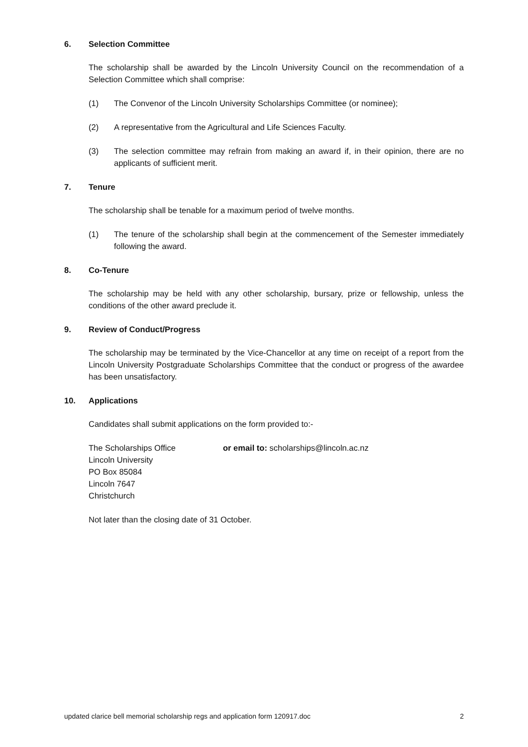6. Selection Committee
The scholarship shall be awarded by the Lincoln University Council on the recommendation of a Selection Committee which shall comprise:
(1) The Convenor of the Lincoln University Scholarships Committee (or nominee);
(2) A representative from the Agricultural and Life Sciences Faculty.
(3) The selection committee may refrain from making an award if, in their opinion, there are no applicants of sufficient merit.
7. Tenure
The scholarship shall be tenable for a maximum period of twelve months.
(1) The tenure of the scholarship shall begin at the commencement of the Semester immediately following the award.
8. Co-Tenure
The scholarship may be held with any other scholarship, bursary, prize or fellowship, unless the conditions of the other award preclude it.
9. Review of Conduct/Progress
The scholarship may be terminated by the Vice-Chancellor at any time on receipt of a report from the Lincoln University Postgraduate Scholarships Committee that the conduct or progress of the awardee has been unsatisfactory.
10. Applications
Candidates shall submit applications on the form provided to:-
The Scholarships Office
Lincoln University
PO Box 85084
Lincoln 7647
Christchurch
or email to: scholarships@lincoln.ac.nz
Not later than the closing date of 31 October.
updated clarice bell memorial scholarship regs and application form 120917.doc 2